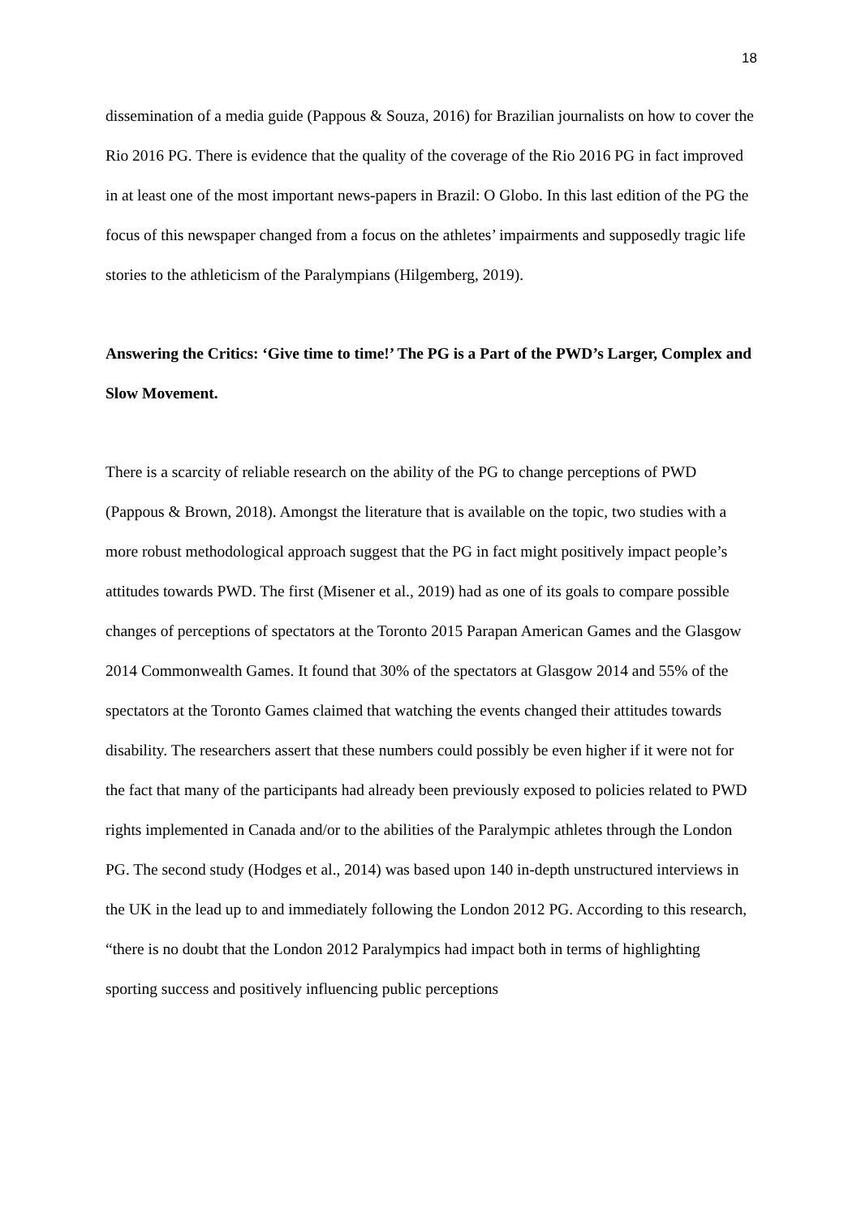18
dissemination of a media guide (Pappous & Souza, 2016) for Brazilian journalists on how to cover the Rio 2016 PG. There is evidence that the quality of the coverage of the Rio 2016 PG in fact improved in at least one of the most important news-papers in Brazil: O Globo. In this last edition of the PG the focus of this newspaper changed from a focus on the athletes’ impairments and supposedly tragic life stories to the athleticism of the Paralympians (Hilgemberg, 2019).
Answering the Critics: ‘Give time to time!’ The PG is a Part of the PWD’s Larger, Complex and Slow Movement.
There is a scarcity of reliable research on the ability of the PG to change perceptions of PWD (Pappous & Brown, 2018). Amongst the literature that is available on the topic, two studies with a more robust methodological approach suggest that the PG in fact might positively impact people’s attitudes towards PWD. The first (Misener et al., 2019) had as one of its goals to compare possible changes of perceptions of spectators at the Toronto 2015 Parapan American Games and the Glasgow 2014 Commonwealth Games. It found that 30% of the spectators at Glasgow 2014 and 55% of the spectators at the Toronto Games claimed that watching the events changed their attitudes towards disability. The researchers assert that these numbers could possibly be even higher if it were not for the fact that many of the participants had already been previously exposed to policies related to PWD rights implemented in Canada and/or to the abilities of the Paralympic athletes through the London PG. The second study (Hodges et al., 2014) was based upon 140 in-depth unstructured interviews in the UK in the lead up to and immediately following the London 2012 PG. According to this research, “there is no doubt that the London 2012 Paralympics had impact both in terms of highlighting sporting success and positively influencing public perceptions